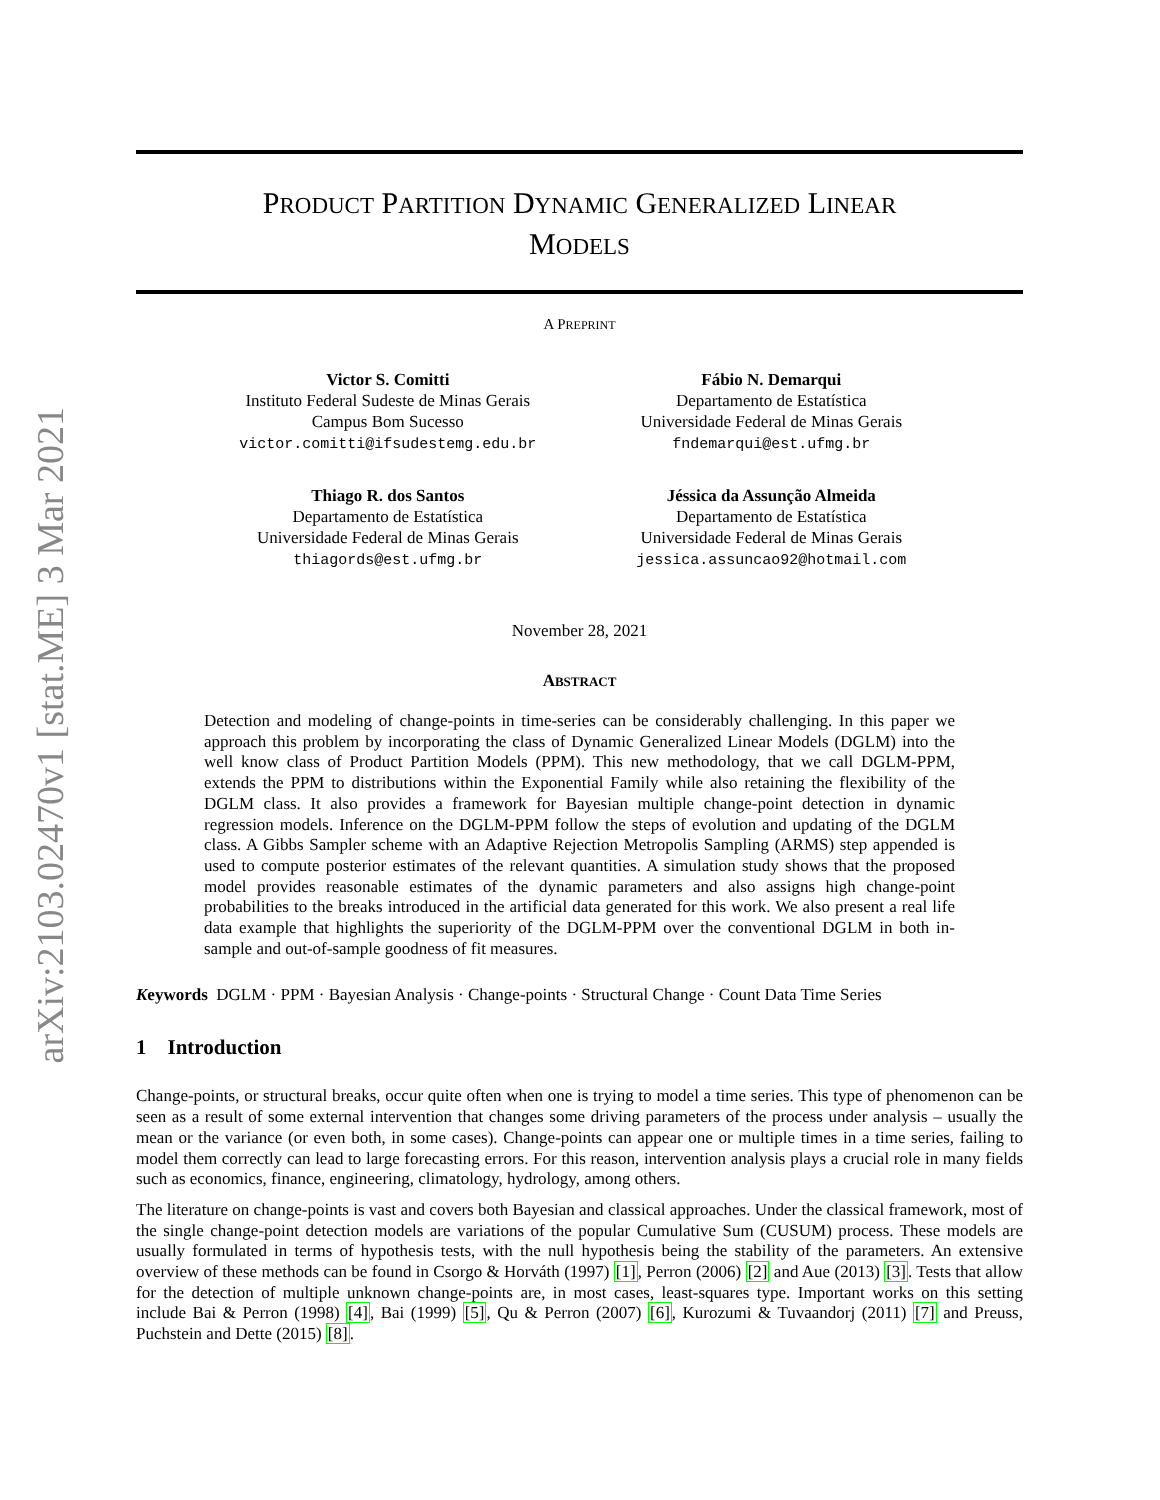arXiv:2103.02470v1 [stat.ME] 3 Mar 2021
PRODUCT PARTITION DYNAMIC GENERALIZED LINEAR
MODELS
A PREPRINT
Victor S. Comitti
Instituto Federal Sudeste de Minas Gerais
Campus Bom Sucesso
victor.comitti@ifsudestemg.edu.br
Fábio N. Demarqui
Departamento de Estatística
Universidade Federal de Minas Gerais
fndemarqui@est.ufmg.br
Thiago R. dos Santos
Departamento de Estatística
Universidade Federal de Minas Gerais
thiagords@est.ufmg.br
Jéssica da Assunção Almeida
Departamento de Estatística
Universidade Federal de Minas Gerais
jessica.assuncao92@hotmail.com
November 28, 2021
ABSTRACT
Detection and modeling of change-points in time-series can be considerably challenging. In this paper we approach this problem by incorporating the class of Dynamic Generalized Linear Models (DGLM) into the well know class of Product Partition Models (PPM). This new methodology, that we call DGLM-PPM, extends the PPM to distributions within the Exponential Family while also retaining the flexibility of the DGLM class. It also provides a framework for Bayesian multiple change-point detection in dynamic regression models. Inference on the DGLM-PPM follow the steps of evolution and updating of the DGLM class. A Gibbs Sampler scheme with an Adaptive Rejection Metropolis Sampling (ARMS) step appended is used to compute posterior estimates of the relevant quantities. A simulation study shows that the proposed model provides reasonable estimates of the dynamic parameters and also assigns high change-point probabilities to the breaks introduced in the artificial data generated for this work. We also present a real life data example that highlights the superiority of the DGLM-PPM over the conventional DGLM in both in-sample and out-of-sample goodness of fit measures.
Keywords DGLM · PPM · Bayesian Analysis · Change-points · Structural Change · Count Data Time Series
1 Introduction
Change-points, or structural breaks, occur quite often when one is trying to model a time series. This type of phenomenon can be seen as a result of some external intervention that changes some driving parameters of the process under analysis – usually the mean or the variance (or even both, in some cases). Change-points can appear one or multiple times in a time series, failing to model them correctly can lead to large forecasting errors. For this reason, intervention analysis plays a crucial role in many fields such as economics, finance, engineering, climatology, hydrology, among others.
The literature on change-points is vast and covers both Bayesian and classical approaches. Under the classical framework, most of the single change-point detection models are variations of the popular Cumulative Sum (CUSUM) process. These models are usually formulated in terms of hypothesis tests, with the null hypothesis being the stability of the parameters. An extensive overview of these methods can be found in Csorgo & Horváth (1997) [1], Perron (2006) [2] and Aue (2013) [3]. Tests that allow for the detection of multiple unknown change-points are, in most cases, least-squares type. Important works on this setting include Bai & Perron (1998) [4], Bai (1999) [5], Qu & Perron (2007) [6], Kurozumi & Tuvaandorj (2011) [7] and Preuss, Puchstein and Dette (2015) [8].